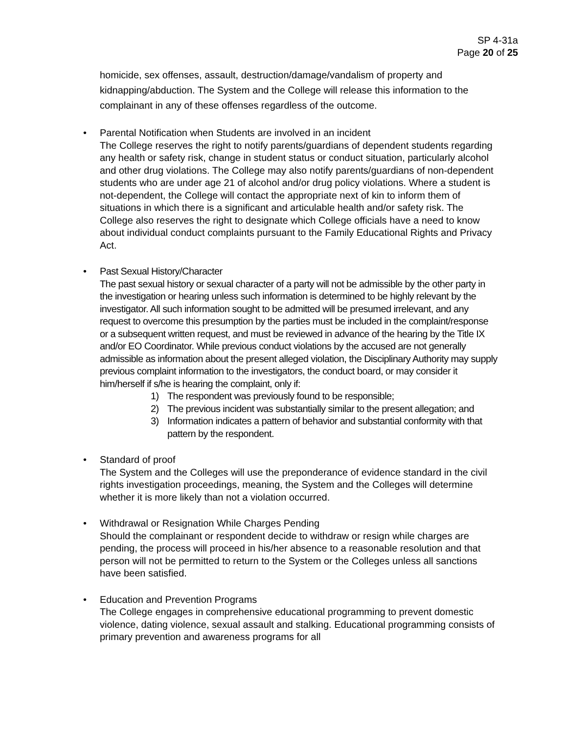SP 4-31a
Page 20 of 25
homicide, sex offenses, assault, destruction/damage/vandalism of property and kidnapping/abduction. The System and the College will release this information to the complainant in any of these offenses regardless of the outcome.
• Parental Notification when Students are involved in an incident
The College reserves the right to notify parents/guardians of dependent students regarding any health or safety risk, change in student status or conduct situation, particularly alcohol and other drug violations. The College may also notify parents/guardians of non-dependent students who are under age 21 of alcohol and/or drug policy violations. Where a student is not-dependent, the College will contact the appropriate next of kin to inform them of situations in which there is a significant and articulable health and/or safety risk. The College also reserves the right to designate which College officials have a need to know about individual conduct complaints pursuant to the Family Educational Rights and Privacy Act.
• Past Sexual History/Character
The past sexual history or sexual character of a party will not be admissible by the other party in the investigation or hearing unless such information is determined to be highly relevant by the investigator. All such information sought to be admitted will be presumed irrelevant, and any request to overcome this presumption by the parties must be included in the complaint/response or a subsequent written request, and must be reviewed in advance of the hearing by the Title IX and/or EO Coordinator. While previous conduct violations by the accused are not generally admissible as information about the present alleged violation, the Disciplinary Authority may supply previous complaint information to the investigators, the conduct board, or may consider it him/herself if s/he is hearing the complaint, only if:
1) The respondent was previously found to be responsible;
2) The previous incident was substantially similar to the present allegation; and
3) Information indicates a pattern of behavior and substantial conformity with that pattern by the respondent.
• Standard of proof
The System and the Colleges will use the preponderance of evidence standard in the civil rights investigation proceedings, meaning, the System and the Colleges will determine whether it is more likely than not a violation occurred.
• Withdrawal or Resignation While Charges Pending
Should the complainant or respondent decide to withdraw or resign while charges are pending, the process will proceed in his/her absence to a reasonable resolution and that person will not be permitted to return to the System or the Colleges unless all sanctions have been satisfied.
• Education and Prevention Programs
The College engages in comprehensive educational programming to prevent domestic violence, dating violence, sexual assault and stalking. Educational programming consists of primary prevention and awareness programs for all